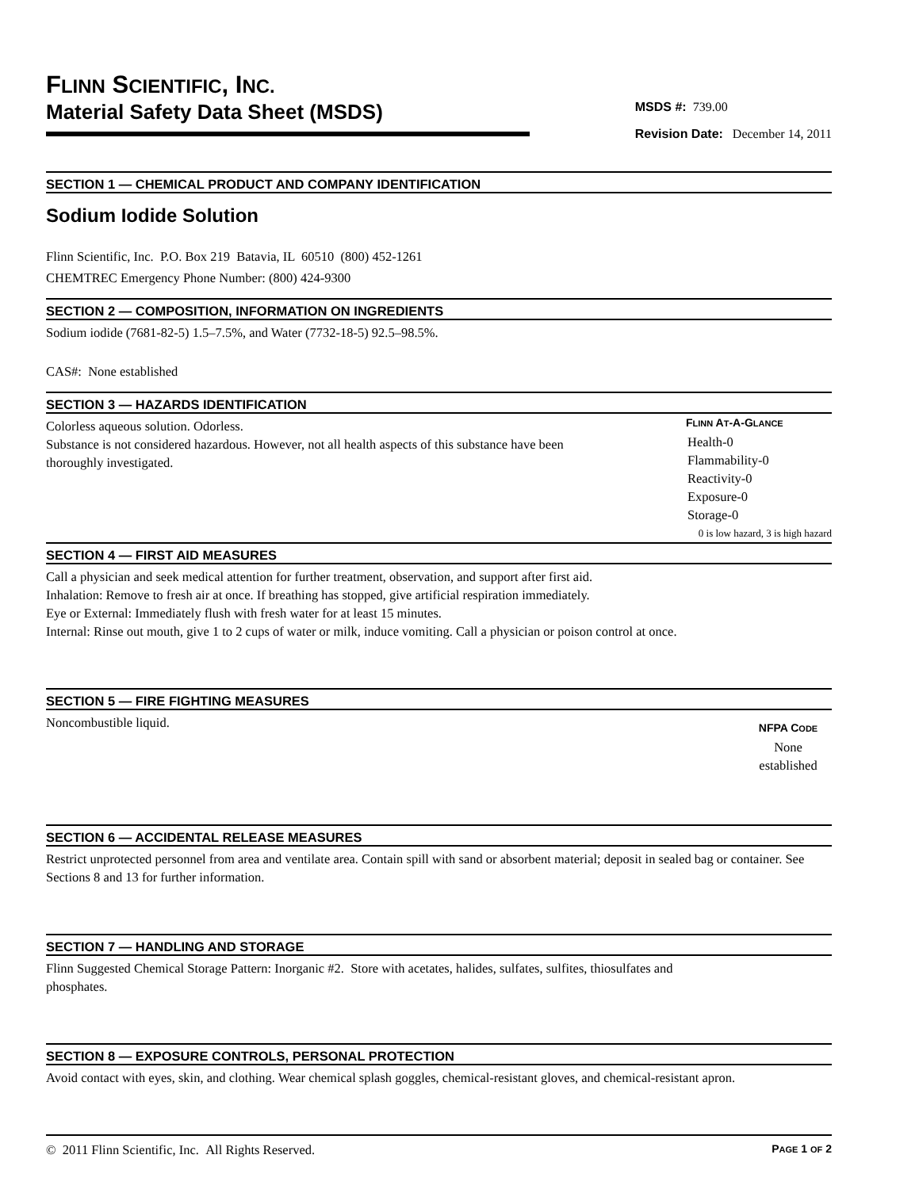FLINN SCIENTIFIC, INC.
Material Safety Data Sheet (MSDS)
MSDS #: 739.00
Revision Date: December 14, 2011
SECTION 1 — CHEMICAL PRODUCT AND COMPANY IDENTIFICATION
Sodium Iodide Solution
Flinn Scientific, Inc. P.O. Box 219 Batavia, IL 60510 (800) 452-1261
CHEMTREC Emergency Phone Number: (800) 424-9300
SECTION 2 — COMPOSITION, INFORMATION ON INGREDIENTS
Sodium iodide (7681-82-5) 1.5–7.5%, and Water (7732-18-5) 92.5–98.5%.
CAS#: None established
SECTION 3 — HAZARDS IDENTIFICATION
Colorless aqueous solution. Odorless.
Substance is not considered hazardous. However, not all health aspects of this substance have been
thoroughly investigated.
FLINN AT-A-GLANCE
Health-0
Flammability-0
Reactivity-0
Exposure-0
Storage-0
0 is low hazard, 3 is high hazard
SECTION 4 — FIRST AID MEASURES
Call a physician and seek medical attention for further treatment, observation, and support after first aid.
Inhalation: Remove to fresh air at once. If breathing has stopped, give artificial respiration immediately.
Eye or External: Immediately flush with fresh water for at least 15 minutes.
Internal: Rinse out mouth, give 1 to 2 cups of water or milk, induce vomiting. Call a physician or poison control at once.
SECTION 5 — FIRE FIGHTING MEASURES
Noncombustible liquid.
NFPA CODE
None
established
SECTION 6 — ACCIDENTAL RELEASE MEASURES
Restrict unprotected personnel from area and ventilate area. Contain spill with sand or absorbent material; deposit in sealed bag or container. See Sections 8 and 13 for further information.
SECTION 7 — HANDLING AND STORAGE
Flinn Suggested Chemical Storage Pattern: Inorganic #2. Store with acetates, halides, sulfates, sulfites, thiosulfates and
phosphates.
SECTION 8 — EXPOSURE CONTROLS, PERSONAL PROTECTION
Avoid contact with eyes, skin, and clothing. Wear chemical splash goggles, chemical-resistant gloves, and chemical-resistant apron.
© 2011 Flinn Scientific, Inc. All Rights Reserved. PAGE 1 OF 2